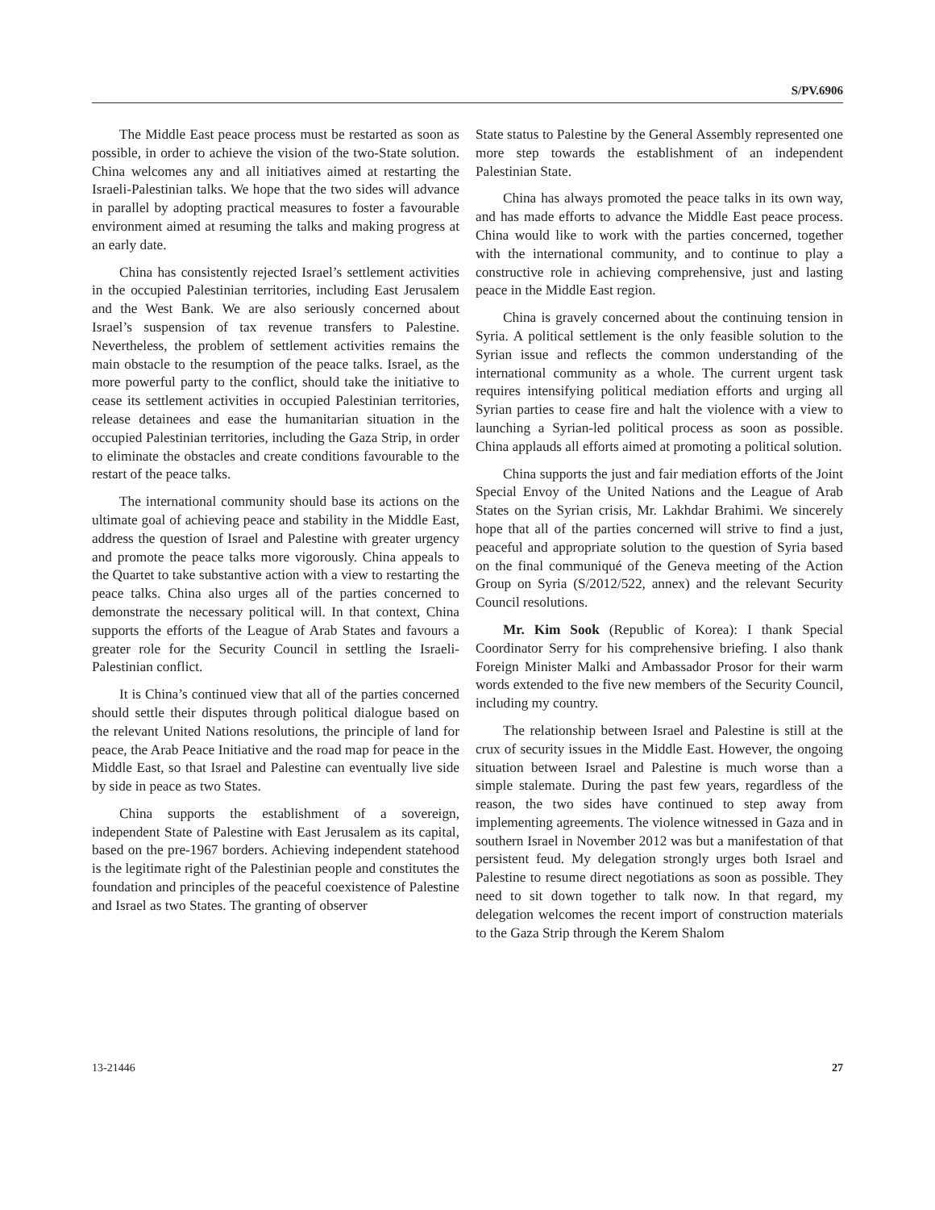S/PV.6906
The Middle East peace process must be restarted as soon as possible, in order to achieve the vision of the two-State solution. China welcomes any and all initiatives aimed at restarting the Israeli-Palestinian talks. We hope that the two sides will advance in parallel by adopting practical measures to foster a favourable environment aimed at resuming the talks and making progress at an early date.
China has consistently rejected Israel’s settlement activities in the occupied Palestinian territories, including East Jerusalem and the West Bank. We are also seriously concerned about Israel’s suspension of tax revenue transfers to Palestine. Nevertheless, the problem of settlement activities remains the main obstacle to the resumption of the peace talks. Israel, as the more powerful party to the conflict, should take the initiative to cease its settlement activities in occupied Palestinian territories, release detainees and ease the humanitarian situation in the occupied Palestinian territories, including the Gaza Strip, in order to eliminate the obstacles and create conditions favourable to the restart of the peace talks.
The international community should base its actions on the ultimate goal of achieving peace and stability in the Middle East, address the question of Israel and Palestine with greater urgency and promote the peace talks more vigorously. China appeals to the Quartet to take substantive action with a view to restarting the peace talks. China also urges all of the parties concerned to demonstrate the necessary political will. In that context, China supports the efforts of the League of Arab States and favours a greater role for the Security Council in settling the Israeli-Palestinian conflict.
It is China’s continued view that all of the parties concerned should settle their disputes through political dialogue based on the relevant United Nations resolutions, the principle of land for peace, the Arab Peace Initiative and the road map for peace in the Middle East, so that Israel and Palestine can eventually live side by side in peace as two States.
China supports the establishment of a sovereign, independent State of Palestine with East Jerusalem as its capital, based on the pre-1967 borders. Achieving independent statehood is the legitimate right of the Palestinian people and constitutes the foundation and principles of the peaceful coexistence of Palestine and Israel as two States. The granting of observer
State status to Palestine by the General Assembly represented one more step towards the establishment of an independent Palestinian State.
China has always promoted the peace talks in its own way, and has made efforts to advance the Middle East peace process. China would like to work with the parties concerned, together with the international community, and to continue to play a constructive role in achieving comprehensive, just and lasting peace in the Middle East region.
China is gravely concerned about the continuing tension in Syria. A political settlement is the only feasible solution to the Syrian issue and reflects the common understanding of the international community as a whole. The current urgent task requires intensifying political mediation efforts and urging all Syrian parties to cease fire and halt the violence with a view to launching a Syrian-led political process as soon as possible. China applauds all efforts aimed at promoting a political solution.
China supports the just and fair mediation efforts of the Joint Special Envoy of the United Nations and the League of Arab States on the Syrian crisis, Mr. Lakhdar Brahimi. We sincerely hope that all of the parties concerned will strive to find a just, peaceful and appropriate solution to the question of Syria based on the final communiqué of the Geneva meeting of the Action Group on Syria (S/2012/522, annex) and the relevant Security Council resolutions.
Mr. Kim Sook (Republic of Korea): I thank Special Coordinator Serry for his comprehensive briefing. I also thank Foreign Minister Malki and Ambassador Prosor for their warm words extended to the five new members of the Security Council, including my country.
The relationship between Israel and Palestine is still at the crux of security issues in the Middle East. However, the ongoing situation between Israel and Palestine is much worse than a simple stalemate. During the past few years, regardless of the reason, the two sides have continued to step away from implementing agreements. The violence witnessed in Gaza and in southern Israel in November 2012 was but a manifestation of that persistent feud. My delegation strongly urges both Israel and Palestine to resume direct negotiations as soon as possible. They need to sit down together to talk now. In that regard, my delegation welcomes the recent import of construction materials to the Gaza Strip through the Kerem Shalom
13-21446 27